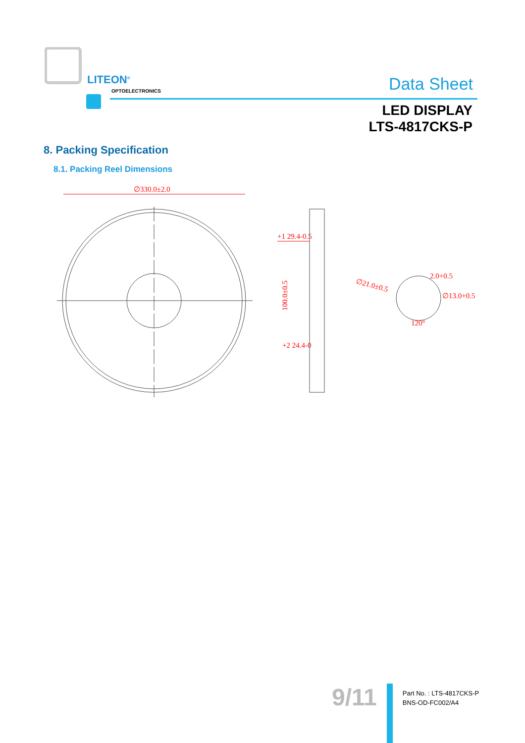LITEON<sup>®</sup>
OPTOELECTRONICS Data Sheet
LED DISPLAY
LTS-4817CKS-P
8. Packing Specification
8.1. Packing Reel Dimensions
∅330.0±2.0
+1 29.4-0.5
100.0±0.5
+2 24.4-0
∅21.0±0.5
2.0+0.5
∅13.0+0.5
120°
9/11
Part No. : LTS-4817CKS-P
BNS-OD-FC002/A4